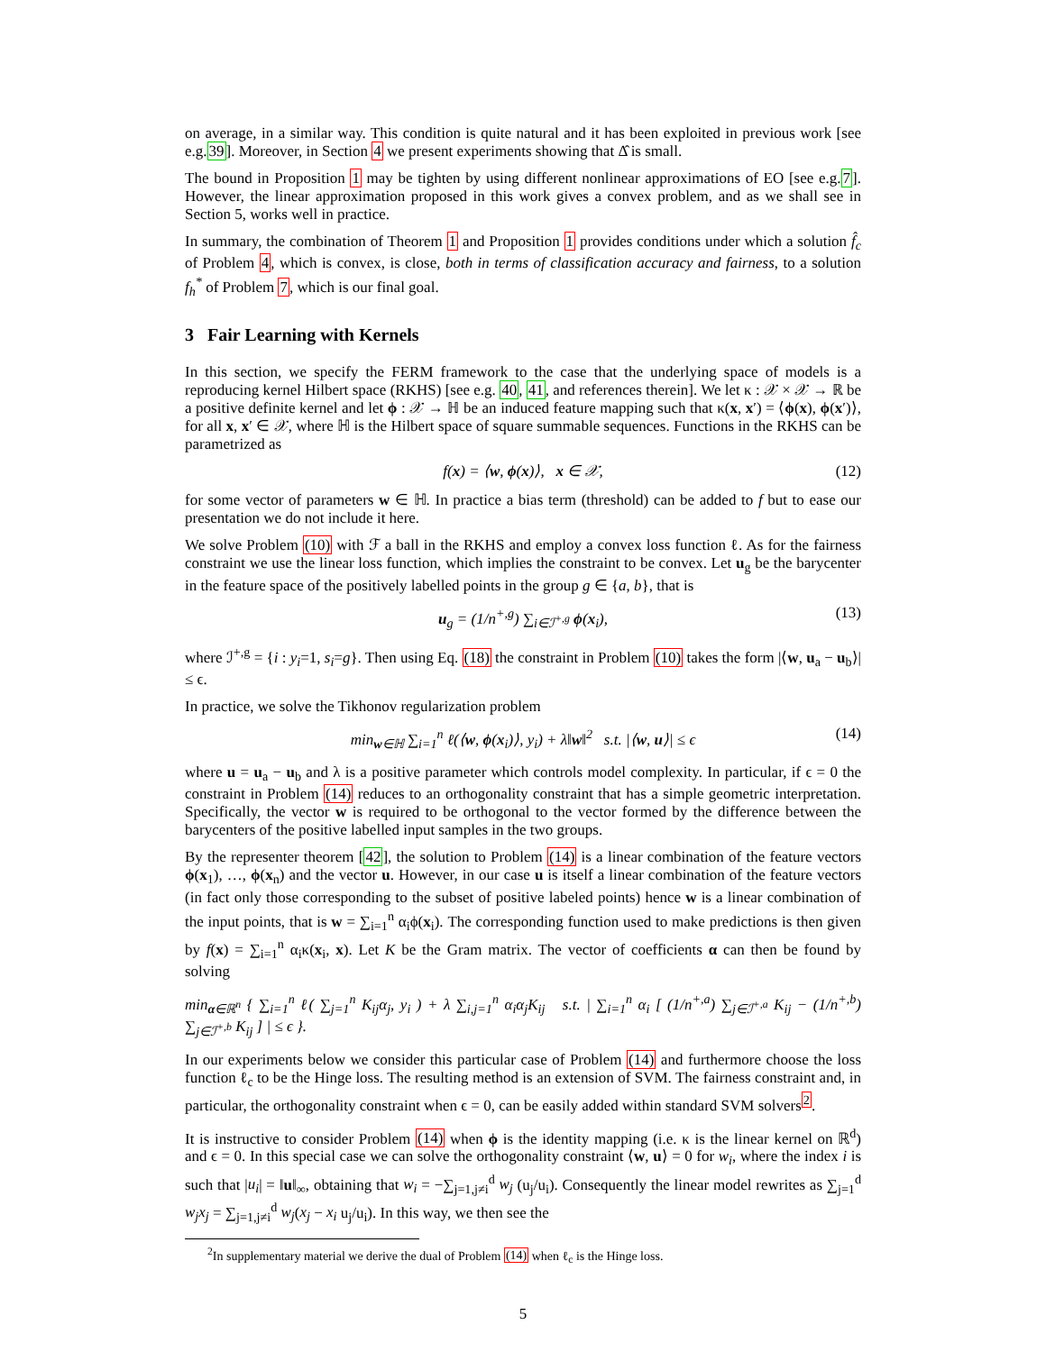on average, in a similar way. This condition is quite natural and it has been exploited in previous work [see e.g.39]. Moreover, in Section 4 we present experiments showing that Δ̂ is small.
The bound in Proposition 1 may be tighten by using different nonlinear approximations of EO [see e.g.7]. However, the linear approximation proposed in this work gives a convex problem, and as we shall see in Section 5, works well in practice.
In summary, the combination of Theorem 1 and Proposition 1 provides conditions under which a solution f̂<sub>c</sub> of Problem 4, which is convex, is close, both in terms of classification accuracy and fairness, to a solution f<sub>h</sub><sup>*</sup> of Problem 7, which is our final goal.
3 Fair Learning with Kernels
In this section, we specify the FERM framework to the case that the underlying space of models is a reproducing kernel Hilbert space (RKHS) [see e.g. 40, 41, and references therein]. We let κ : 𝒳 × 𝒳 → ℝ be a positive definite kernel and let ϕ : 𝒳 → ℍ be an induced feature mapping such that κ(x, x′) = ⟨ϕ(x), ϕ(x′)⟩, for all x, x′ ∈ 𝒳, where ℍ is the Hilbert space of square summable sequences. Functions in the RKHS can be parametrized as
f(x) = ⟨w, ϕ(x)⟩, x ∈ 𝒳, (12)
for some vector of parameters w ∈ ℍ. In practice a bias term (threshold) can be added to f but to ease our presentation we do not include it here.
We solve Problem (10) with ℱ a ball in the RKHS and employ a convex loss function ℓ. As for the fairness constraint we use the linear loss function, which implies the constraint to be convex. Let u<sub>g</sub> be the barycenter in the feature space of the positively labelled points in the group g ∈ {a, b}, that is
u<sub>g</sub> = (1/n<sup>+,g</sup>) ∑<sub>i∈ℐ<sup>+,g</sup></sub> ϕ(x<sub>i</sub>), (13)
where ℐ<sup>+,g</sup> = {i : y<sub>i</sub>=1, s<sub>i</sub>=g}. Then using Eq. (18) the constraint in Problem (10) takes the form |⟨w, u<sub>a</sub> − u<sub>b</sub>⟩| ≤ ϵ.
In practice, we solve the Tikhonov regularization problem
min<sub>w∈ℍ</sub> ∑<sub>i=1</sub><sup>n</sup> ℓ(⟨w, ϕ(x<sub>i</sub>)⟩, y<sub>i</sub>) + λ‖w‖<sup>2</sup> s.t. |⟨w, u⟩| ≤ ϵ (14)
where u = u<sub>a</sub> − u<sub>b</sub> and λ is a positive parameter which controls model complexity. In particular, if ϵ = 0 the constraint in Problem (14) reduces to an orthogonality constraint that has a simple geometric interpretation. Specifically, the vector w is required to be orthogonal to the vector formed by the difference between the barycenters of the positive labelled input samples in the two groups.
By the representer theorem [42], the solution to Problem (14) is a linear combination of the feature vectors ϕ(x<sub>1</sub>), …, ϕ(x<sub>n</sub>) and the vector u. However, in our case u is itself a linear combination of the feature vectors (in fact only those corresponding to the subset of positive labeled points) hence w is a linear combination of the input points, that is w = ∑<sub>i=1</sub><sup>n</sup> α<sub>i</sub>ϕ(x<sub>i</sub>). The corresponding function used to make predictions is then given by f(x) = ∑<sub>i=1</sub><sup>n</sup> α<sub>i</sub>κ(x<sub>i</sub>, x). Let K be the Gram matrix. The vector of coefficients α can then be found by solving
min<sub>α∈ℝ<sup>n</sup></sub> { ∑<sub>i=1</sub><sup>n</sup> ℓ( ∑<sub>j=1</sub><sup>n</sup> K<sub>ij</sub>α<sub>j</sub>, y<sub>i</sub> ) + λ ∑<sub>i,j=1</sub><sup>n</sup> α<sub>i</sub>α<sub>j</sub>K<sub>ij</sub> s.t. | ∑<sub>i=1</sub><sup>n</sup> α<sub>i</sub> [ (1/n<sup>+,a</sup>) ∑<sub>j∈ℐ<sup>+,a</sup></sub> K<sub>ij</sub> − (1/n<sup>+,b</sup>) ∑<sub>j∈ℐ<sup>+,b</sup></sub> K<sub>ij</sub> ] | ≤ ϵ }.
In our experiments below we consider this particular case of Problem (14) and furthermore choose the loss function ℓ<sub>c</sub> to be the Hinge loss. The resulting method is an extension of SVM. The fairness constraint and, in particular, the orthogonality constraint when ϵ = 0, can be easily added within standard SVM solvers<sup>2</sup>.
It is instructive to consider Problem (14) when ϕ is the identity mapping (i.e. κ is the linear kernel on ℝ<sup>d</sup>) and ϵ = 0. In this special case we can solve the orthogonality constraint ⟨w, u⟩ = 0 for w<sub>i</sub>, where the index i is such that |u<sub>i</sub>| = ‖u‖<sub>∞</sub>, obtaining that w<sub>i</sub> = −∑<sub>j=1,j≠i</sub><sup>d</sup> w<sub>j</sub> (u<sub>j</sub>/u<sub>i</sub>). Consequently the linear model rewrites as ∑<sub>j=1</sub><sup>d</sup> w<sub>j</sub>x<sub>j</sub> = ∑<sub>j=1,j≠i</sub><sup>d</sup> w<sub>j</sub>(x<sub>j</sub> − x<sub>i</sub> u<sub>j</sub>/u<sub>i</sub>). In this way, we then see the
<sup>2</sup> In supplementary material we derive the dual of Problem (14) when ℓ<sub>c</sub> is the Hinge loss.
5